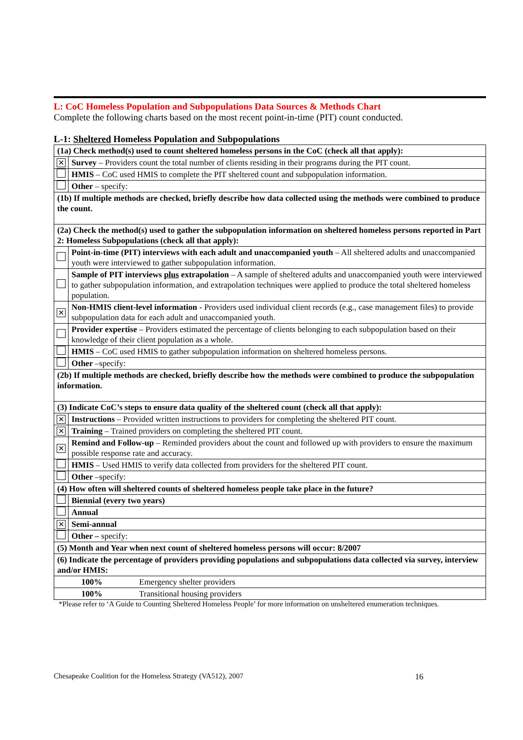L: CoC Homeless Population and Subpopulations Data Sources & Methods Chart
Complete the following charts based on the most recent point-in-time (PIT) count conducted.
L-1: Sheltered Homeless Population and Subpopulations
| (1a) Check method(s) used to count sheltered homeless persons in the CoC (check all that apply): | |
| ✕ | Survey – Providers count the total number of clients residing in their programs during the PIT count. |
| | HMIS – CoC used HMIS to complete the PIT sheltered count and subpopulation information. |
| | Other – specify: |
| (1b) If multiple methods are checked, briefly describe how data collected using the methods were combined to produce the count. | |
| (2a) Check the method(s) used to gather the subpopulation information on sheltered homeless persons reported in Part 2: Homeless Subpopulations (check all that apply): | |
| | Point-in-time (PIT) interviews with each adult and unaccompanied youth – All sheltered adults and unaccompanied youth were interviewed to gather subpopulation information. |
| | Sample of PIT interviews plus extrapolation – A sample of sheltered adults and unaccompanied youth were interviewed to gather subpopulation information, and extrapolation techniques were applied to produce the total sheltered homeless population. |
| ✕ | Non-HMIS client-level information - Providers used individual client records (e.g., case management files) to provide subpopulation data for each adult and unaccompanied youth. |
| | Provider expertise – Providers estimated the percentage of clients belonging to each subpopulation based on their knowledge of their client population as a whole. |
| | HMIS – CoC used HMIS to gather subpopulation information on sheltered homeless persons. |
| | Other –specify: |
| (2b) If multiple methods are checked, briefly describe how the methods were combined to produce the subpopulation information. | |
| (3) Indicate CoC’s steps to ensure data quality of the sheltered count (check all that apply): | |
| ✕ | Instructions – Provided written instructions to providers for completing the sheltered PIT count. |
| ✕ | Training – Trained providers on completing the sheltered PIT count. |
| ✕ | Remind and Follow-up – Reminded providers about the count and followed up with providers to ensure the maximum possible response rate and accuracy. |
| | HMIS – Used HMIS to verify data collected from providers for the sheltered PIT count. |
| | Other –specify: |
| (4) How often will sheltered counts of sheltered homeless people take place in the future? | |
| | Biennial (every two years) |
| | Annual |
| ✕ | Semi-annual |
| | Other – specify: |
| (5) Month and Year when next count of sheltered homeless persons will occur: 8/2007 | |
| (6) Indicate the percentage of providers providing populations and subpopulations data collected via survey, interview and/or HMIS: | |
| 100% Emergency shelter providers | |
| 100% Transitional housing providers | |
*Please refer to ‘A Guide to Counting Sheltered Homeless People’ for more information on unsheltered enumeration techniques.
16 Chesapeake Coalition for the Homeless Strategy (VA512), 2007